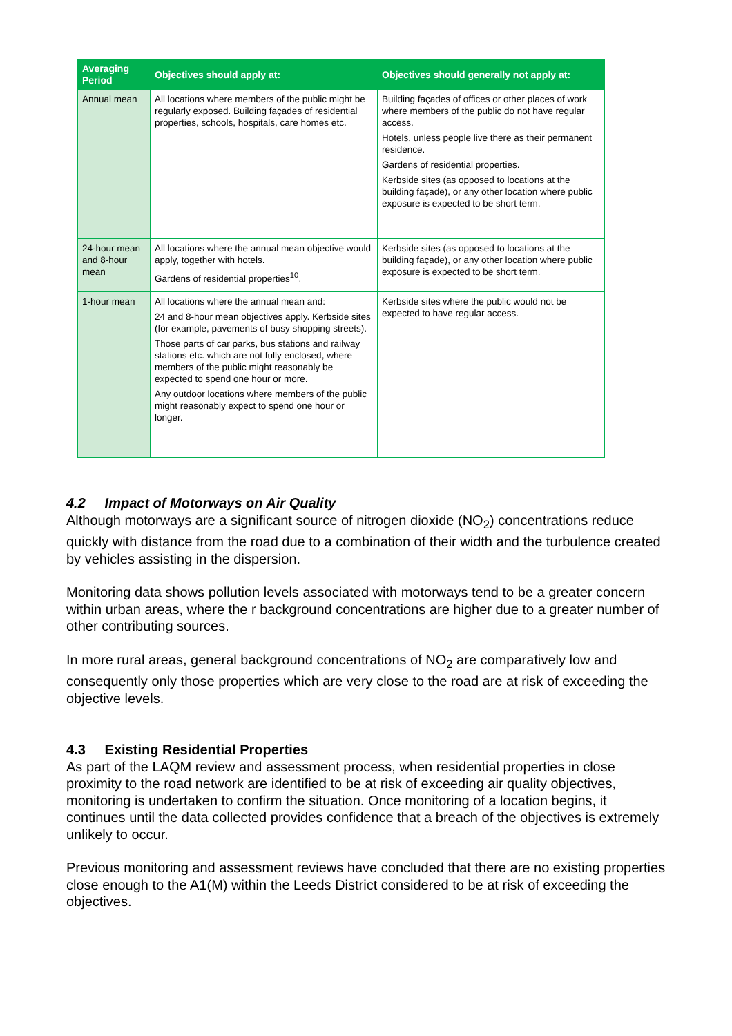| Averaging Period | Objectives should apply at: | Objectives should generally not apply at: |
| --- | --- | --- |
| Annual mean | All locations where members of the public might be regularly exposed. Building façades of residential properties, schools, hospitals, care homes etc. | Building façades of offices or other places of work where members of the public do not have regular access. Hotels, unless people live there as their permanent residence. Gardens of residential properties. Kerbside sites (as opposed to locations at the building façade), or any other location where public exposure is expected to be short term. |
| 24-hour mean and 8-hour mean | All locations where the annual mean objective would apply, together with hotels. Gardens of residential properties<sup>10</sup>. | Kerbside sites (as opposed to locations at the building façade), or any other location where public exposure is expected to be short term. |
| 1-hour mean | All locations where the annual mean and: 24 and 8-hour mean objectives apply. Kerbside sites (for example, pavements of busy shopping streets). Those parts of car parks, bus stations and railway stations etc. which are not fully enclosed, where members of the public might reasonably be expected to spend one hour or more. Any outdoor locations where members of the public might reasonably expect to spend one hour or longer. | Kerbside sites where the public would not be expected to have regular access. |
4.2 Impact of Motorways on Air Quality
Although motorways are a significant source of nitrogen dioxide (NO<sub>2</sub>) concentrations reduce quickly with distance from the road due to a combination of their width and the turbulence created by vehicles assisting in the dispersion.
Monitoring data shows pollution levels associated with motorways tend to be a greater concern within urban areas, where the r background concentrations are higher due to a greater number of other contributing sources.
In more rural areas, general background concentrations of NO<sub>2</sub> are comparatively low and consequently only those properties which are very close to the road are at risk of exceeding the objective levels.
4.3 Existing Residential Properties
As part of the LAQM review and assessment process, when residential properties in close proximity to the road network are identified to be at risk of exceeding air quality objectives, monitoring is undertaken to confirm the situation. Once monitoring of a location begins, it continues until the data collected provides confidence that a breach of the objectives is extremely unlikely to occur.
Previous monitoring and assessment reviews have concluded that there are no existing properties close enough to the A1(M) within the Leeds District considered to be at risk of exceeding the objectives.